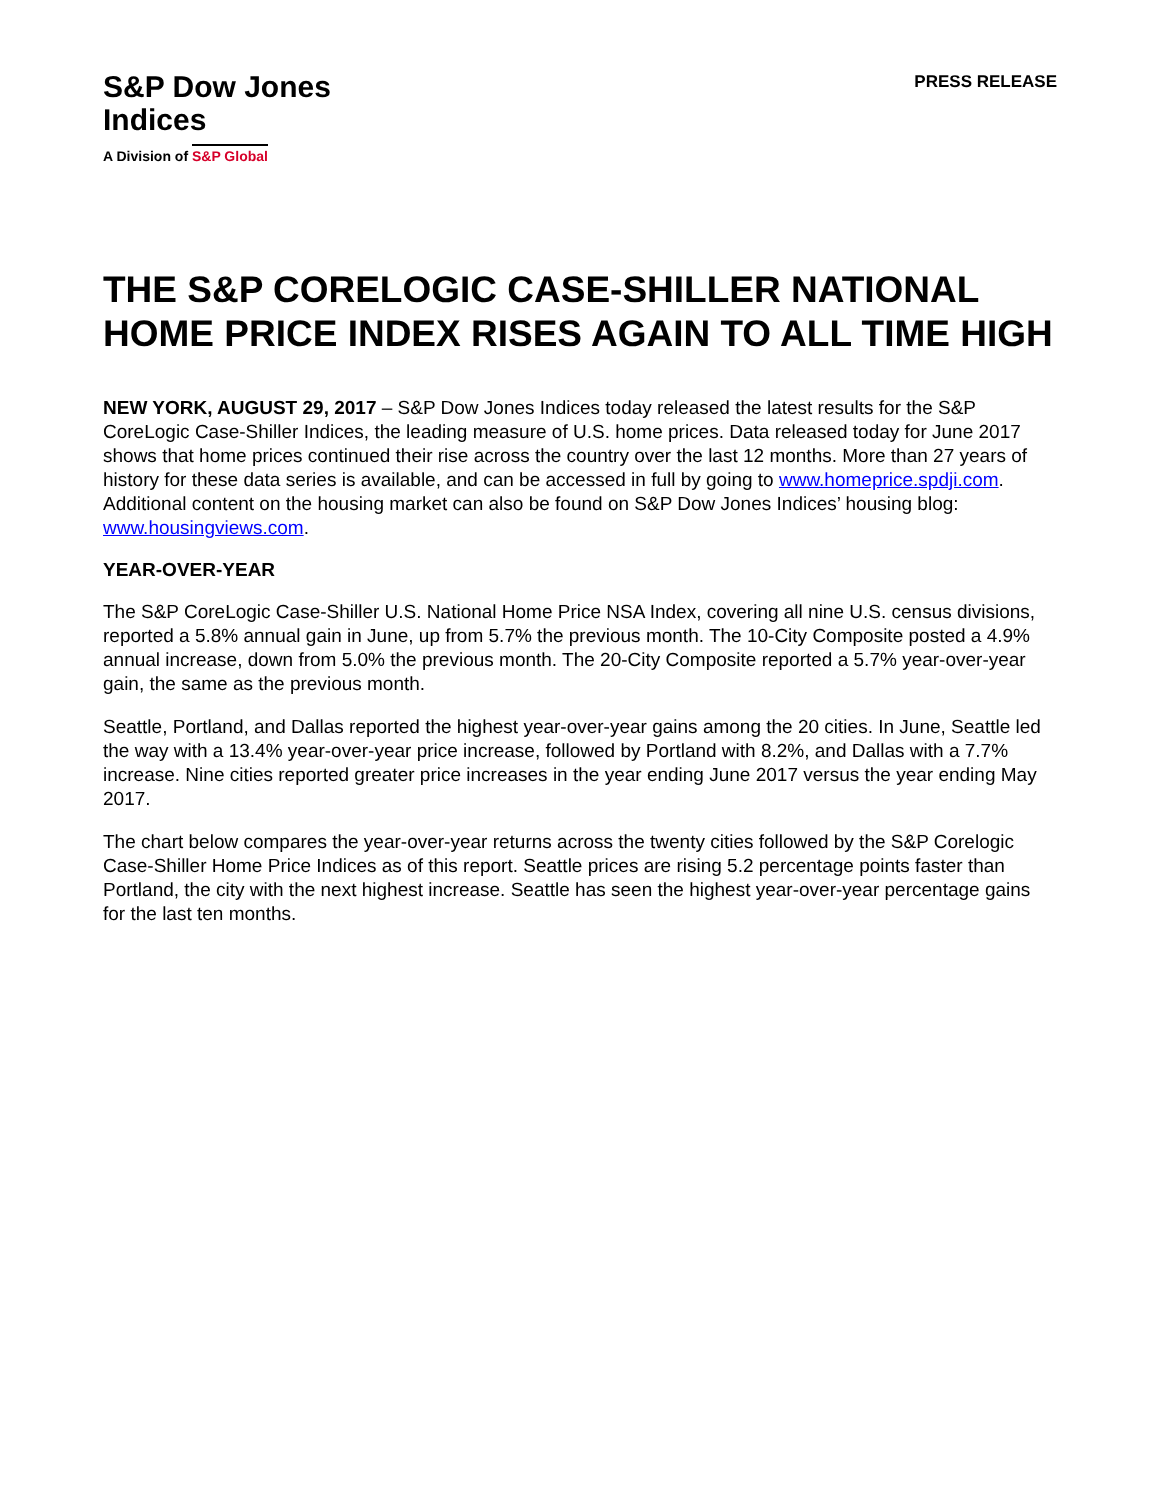S&P Dow Jones
Indices
A Division of S&P Global
PRESS RELEASE
THE S&P CORELOGIC CASE-SHILLER NATIONAL HOME PRICE INDEX RISES AGAIN TO ALL TIME HIGH
NEW YORK, AUGUST 29, 2017 – S&P Dow Jones Indices today released the latest results for the S&P CoreLogic Case-Shiller Indices, the leading measure of U.S. home prices. Data released today for June 2017 shows that home prices continued their rise across the country over the last 12 months. More than 27 years of history for these data series is available, and can be accessed in full by going to www.homeprice.spdji.com. Additional content on the housing market can also be found on S&P Dow Jones Indices’ housing blog: www.housingviews.com.
YEAR-OVER-YEAR
The S&P CoreLogic Case-Shiller U.S. National Home Price NSA Index, covering all nine U.S. census divisions, reported a 5.8% annual gain in June, up from 5.7% the previous month. The 10-City Composite posted a 4.9% annual increase, down from 5.0% the previous month. The 20-City Composite reported a 5.7% year-over-year gain, the same as the previous month.
Seattle, Portland, and Dallas reported the highest year-over-year gains among the 20 cities. In June, Seattle led the way with a 13.4% year-over-year price increase, followed by Portland with 8.2%, and Dallas with a 7.7% increase. Nine cities reported greater price increases in the year ending June 2017 versus the year ending May 2017.
The chart below compares the year-over-year returns across the twenty cities followed by the S&P Corelogic Case-Shiller Home Price Indices as of this report. Seattle prices are rising 5.2 percentage points faster than Portland, the city with the next highest increase. Seattle has seen the highest year-over-year percentage gains for the last ten months.